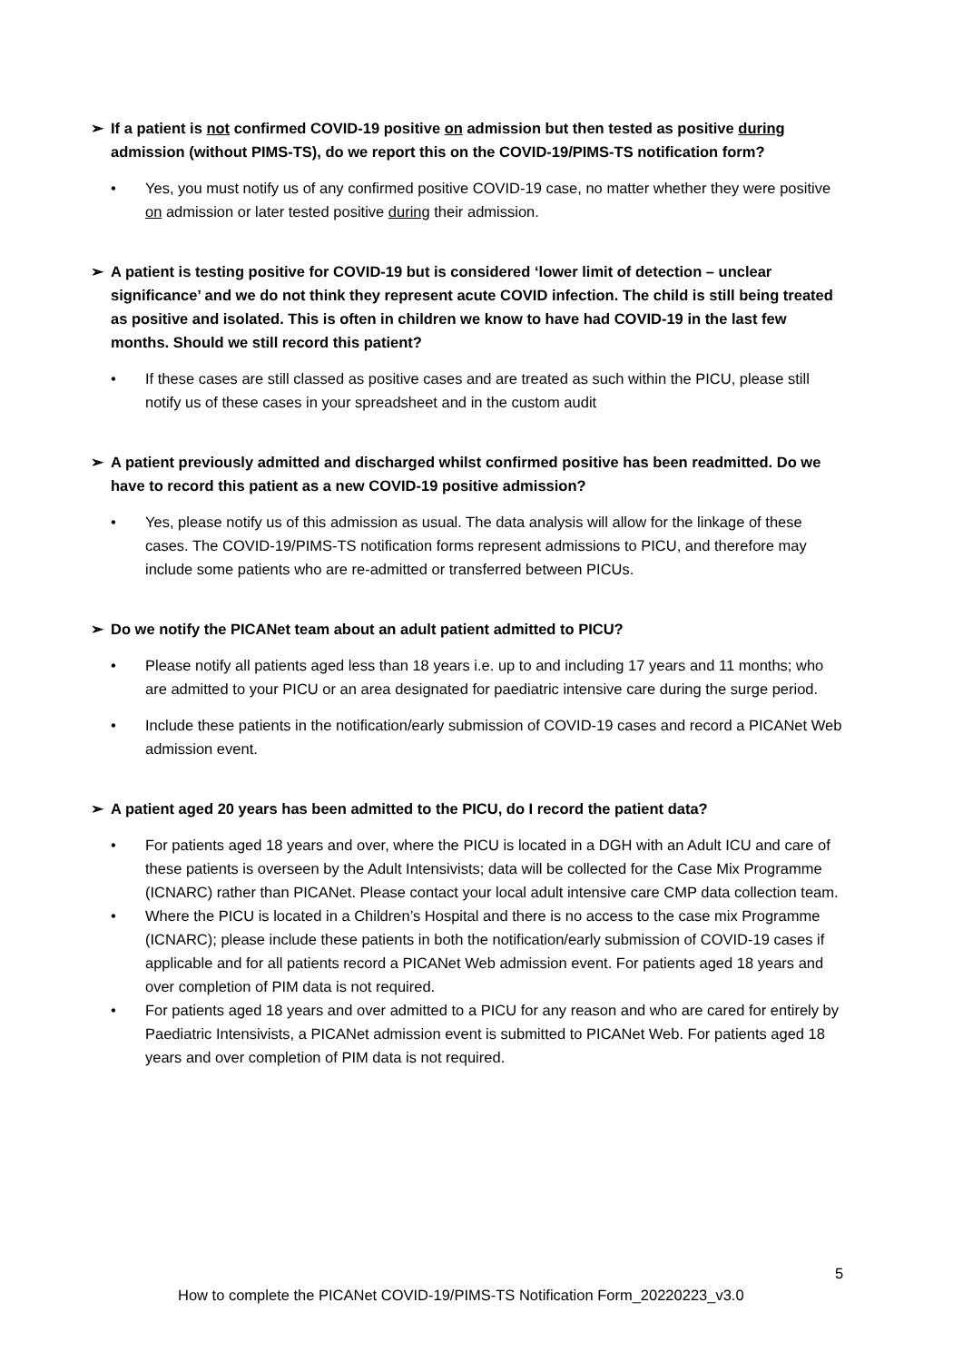➢ If a patient is not confirmed COVID-19 positive on admission but then tested as positive during admission (without PIMS-TS), do we report this on the COVID-19/PIMS-TS notification form?
• Yes, you must notify us of any confirmed positive COVID-19 case, no matter whether they were positive on admission or later tested positive during their admission.
➢ A patient is testing positive for COVID-19 but is considered ‘lower limit of detection – unclear significance’ and we do not think they represent acute COVID infection. The child is still being treated as positive and isolated. This is often in children we know to have had COVID-19 in the last few months. Should we still record this patient?
• If these cases are still classed as positive cases and are treated as such within the PICU, please still notify us of these cases in your spreadsheet and in the custom audit
➢ A patient previously admitted and discharged whilst confirmed positive has been readmitted. Do we have to record this patient as a new COVID-19 positive admission?
• Yes, please notify us of this admission as usual. The data analysis will allow for the linkage of these cases. The COVID-19/PIMS-TS notification forms represent admissions to PICU, and therefore may include some patients who are re-admitted or transferred between PICUs.
➢ Do we notify the PICANet team about an adult patient admitted to PICU?
• Please notify all patients aged less than 18 years i.e. up to and including 17 years and 11 months; who are admitted to your PICU or an area designated for paediatric intensive care during the surge period.
• Include these patients in the notification/early submission of COVID-19 cases and record a PICANet Web admission event.
➢ A patient aged 20 years has been admitted to the PICU, do I record the patient data?
• For patients aged 18 years and over, where the PICU is located in a DGH with an Adult ICU and care of these patients is overseen by the Adult Intensivists; data will be collected for the Case Mix Programme (ICNARC) rather than PICANet. Please contact your local adult intensive care CMP data collection team.
• Where the PICU is located in a Children’s Hospital and there is no access to the case mix Programme (ICNARC); please include these patients in both the notification/early submission of COVID-19 cases if applicable and for all patients record a PICANet Web admission event. For patients aged 18 years and over completion of PIM data is not required.
• For patients aged 18 years and over admitted to a PICU for any reason and who are cared for entirely by Paediatric Intensivists, a PICANet admission event is submitted to PICANet Web. For patients aged 18 years and over completion of PIM data is not required.
5
How to complete the PICANet COVID-19/PIMS-TS Notification Form_20220223_v3.0